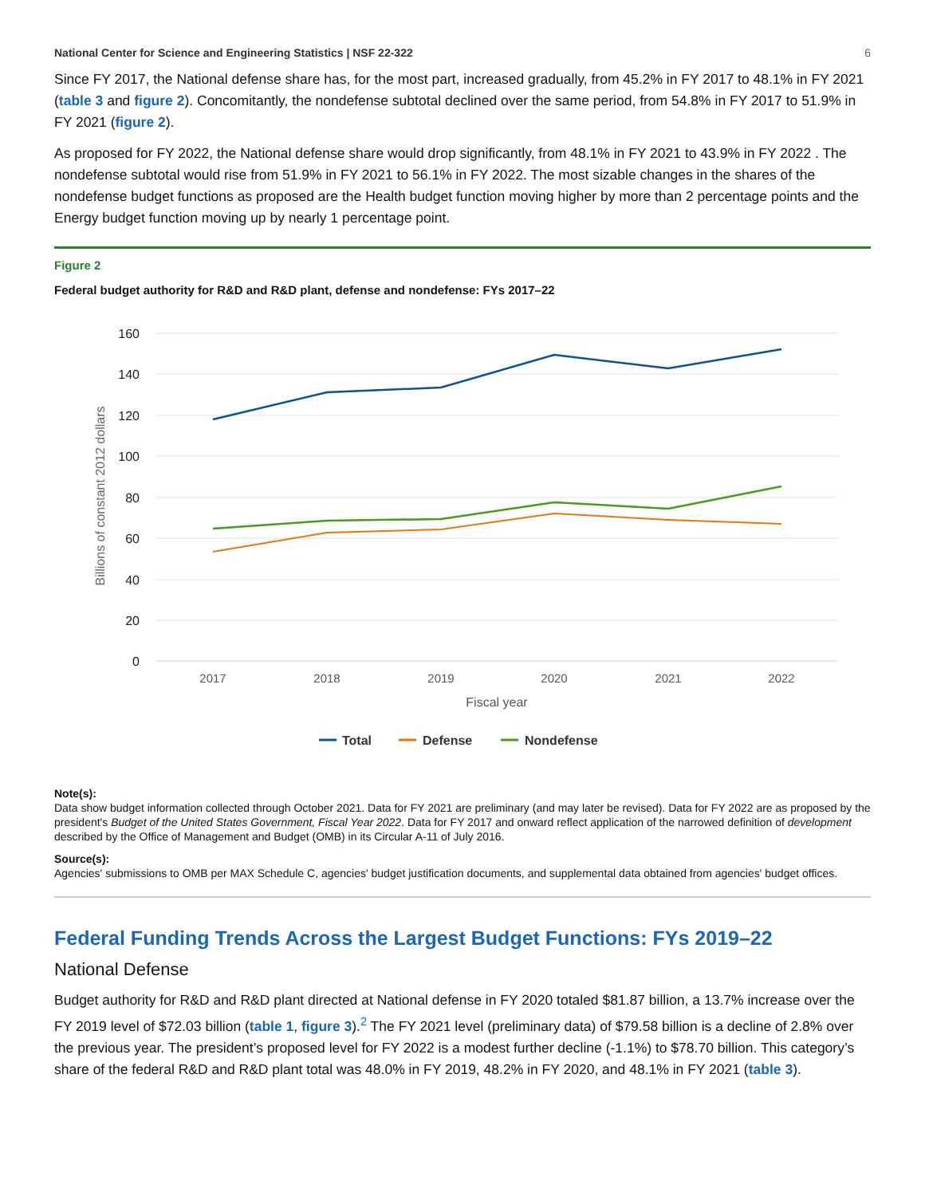National Center for Science and Engineering Statistics | NSF 22-322 6
Since FY 2017, the National defense share has, for the most part, increased gradually, from 45.2% in FY 2017 to 48.1% in FY 2021 (table 3 and figure 2). Concomitantly, the nondefense subtotal declined over the same period, from 54.8% in FY 2017 to 51.9% in FY 2021 (figure 2).
As proposed for FY 2022, the National defense share would drop significantly, from 48.1% in FY 2021 to 43.9% in FY 2022 . The nondefense subtotal would rise from 51.9% in FY 2021 to 56.1% in FY 2022. The most sizable changes in the shares of the nondefense budget functions as proposed are the Health budget function moving higher by more than 2 percentage points and the Energy budget function moving up by nearly 1 percentage point.
Figure 2
Federal budget authority for R&D and R&D plant, defense and nondefense: FYs 2017–22
160
140
120
100
80
60
40
20
0
2017
2018
2019
2020
2021
2022
Fiscal year
Billions of constant 2012 dollars
Total
Defense
Nondefense
Note(s):
Data show budget information collected through October 2021. Data for FY 2021 are preliminary (and may later be revised). Data for FY 2022 are as proposed by the president's Budget of the United States Government, Fiscal Year 2022. Data for FY 2017 and onward reflect application of the narrowed definition of development described by the Office of Management and Budget (OMB) in its Circular A-11 of July 2016.
Source(s):
Agencies' submissions to OMB per MAX Schedule C, agencies' budget justification documents, and supplemental data obtained from agencies' budget offices.
Federal Funding Trends Across the Largest Budget Functions: FYs 2019–22
National Defense
Budget authority for R&D and R&D plant directed at National defense in FY 2020 totaled $81.87 billion, a 13.7% increase over the FY 2019 level of $72.03 billion (table 1, figure 3).<sup>2</sup> The FY 2021 level (preliminary data) of $79.58 billion is a decline of 2.8% over the previous year. The president’s proposed level for FY 2022 is a modest further decline (-1.1%) to $78.70 billion. This category’s share of the federal R&D and R&D plant total was 48.0% in FY 2019, 48.2% in FY 2020, and 48.1% in FY 2021 (table 3).